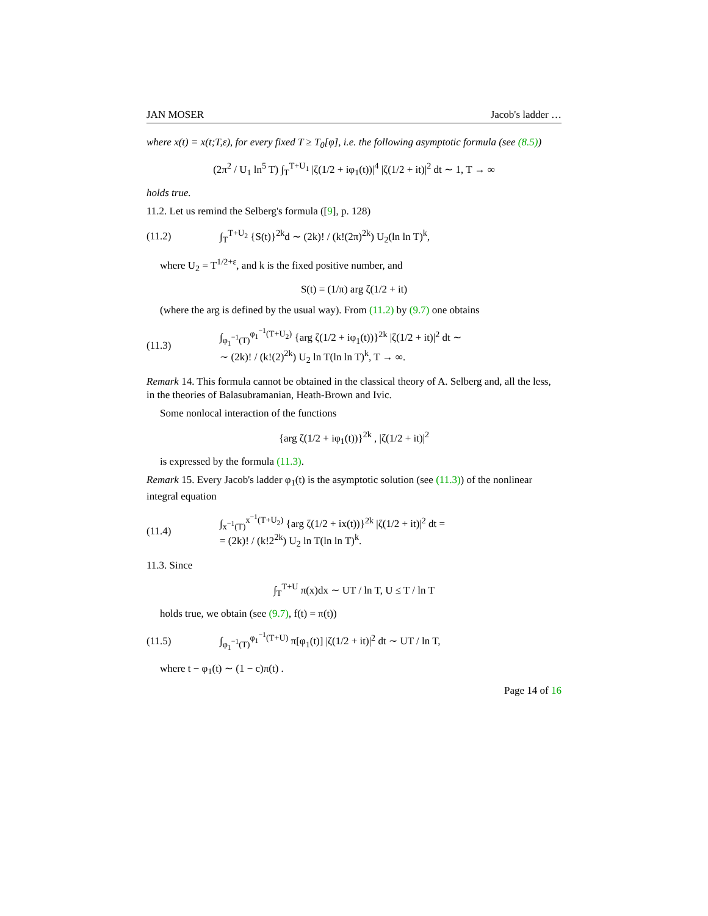JAN MOSER Jacob's ladder …
where x(t) = x(t;T,ε), for every fixed T ≥ T<sub>0</sub>[φ], i.e. the following asymptotic formula (see (8.5))
(2π<sup>2</sup> / U<sub>1</sub> ln<sup>5</sup> T) ∫<sub>T</sub><sup>T+U<sub>1</sub></sup> |ζ(1/2 + iφ<sub>1</sub>(t))|<sup>4</sup> |ζ(1/2 + it)|<sup>2</sup> dt ∼ 1, T → ∞
holds true.
11.2. Let us remind the Selberg's formula ([9], p. 128)
(11.2) ∫<sub>T</sub><sup>T+U<sub>2</sub></sup> {S(t)}<sup>2k</sup>d ∼ (2k)! / (k!(2π)<sup>2k</sup>) U<sub>2</sub>(ln ln T)<sup>k</sup>,
where U<sub>2</sub> = T<sup>1/2+ε</sup>, and k is the fixed positive number, and
S(t) = (1/π) arg ζ(1/2 + it)
(where the arg is defined by the usual way). From (11.2) by (9.7) one obtains
(11.3) ∫<sub>φ<sub>1</sub><sup>−1</sup>(T)</sub><sup>φ<sub>1</sub><sup>−1</sup>(T+U<sub>2</sub>)</sup> {arg ζ(1/2 + iφ<sub>1</sub>(t))}<sup>2k</sup> |ζ(1/2 + it)|<sup>2</sup> dt ∼
∼ (2k)! / (k!(2)<sup>2k</sup>) U<sub>2</sub> ln T(ln ln T)<sup>k</sup>, T → ∞.
Remark 14. This formula cannot be obtained in the classical theory of A. Selberg and, all the less, in the theories of Balasubramanian, Heath-Brown and Ivic.
Some nonlocal interaction of the functions
{arg ζ(1/2 + iφ<sub>1</sub>(t))}<sup>2k</sup> , |ζ(1/2 + it)|<sup>2</sup>
is expressed by the formula (11.3).
Remark 15. Every Jacob's ladder φ<sub>1</sub>(t) is the asymptotic solution (see (11.3)) of the nonlinear integral equation
(11.4) ∫<sub>x<sup>−1</sup>(T)</sub><sup>x<sup>−1</sup>(T+U<sub>2</sub>)</sup> {arg ζ(1/2 + ix(t))}<sup>2k</sup> |ζ(1/2 + it)|<sup>2</sup> dt =
= (2k)! / (k!2<sup>2k</sup>) U<sub>2</sub> ln T(ln ln T)<sup>k</sup>.
11.3. Since
∫<sub>T</sub><sup>T+U</sup> π(x)dx ∼ UT / ln T, U ≤ T / ln T
holds true, we obtain (see (9.7), f(t) = π(t))
(11.5) ∫<sub>φ<sub>1</sub><sup>−1</sup>(T)</sub><sup>φ<sub>1</sub><sup>−1</sup>(T+U)</sup> π[φ<sub>1</sub>(t)] |ζ(1/2 + it)|<sup>2</sup> dt ∼ UT / ln T,
where t − φ<sub>1</sub>(t) ∼ (1 − c)π(t) .
Page 14 of 16